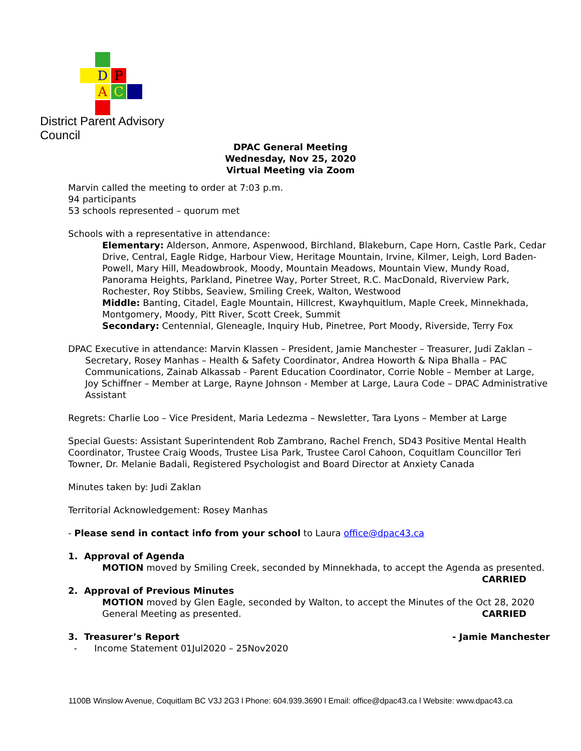D P
A C
District Parent Advisory Council
DPAC General Meeting
Wednesday, Nov 25, 2020
Virtual Meeting via Zoom
Marvin called the meeting to order at 7:03 p.m.
94 participants
53 schools represented – quorum met
Schools with a representative in attendance:
Elementary: Alderson, Anmore, Aspenwood, Birchland, Blakeburn, Cape Horn, Castle Park, Cedar Drive, Central, Eagle Ridge, Harbour View, Heritage Mountain, Irvine, Kilmer, Leigh, Lord Baden-Powell, Mary Hill, Meadowbrook, Moody, Mountain Meadows, Mountain View, Mundy Road, Panorama Heights, Parkland, Pinetree Way, Porter Street, R.C. MacDonald, Riverview Park, Rochester, Roy Stibbs, Seaview, Smiling Creek, Walton, Westwood
Middle: Banting, Citadel, Eagle Mountain, Hillcrest, Kwayhquitlum, Maple Creek, Minnekhada, Montgomery, Moody, Pitt River, Scott Creek, Summit
Secondary: Centennial, Gleneagle, Inquiry Hub, Pinetree, Port Moody, Riverside, Terry Fox
DPAC Executive in attendance: Marvin Klassen – President, Jamie Manchester – Treasurer, Judi Zaklan – Secretary, Rosey Manhas – Health & Safety Coordinator, Andrea Howorth & Nipa Bhalla – PAC Communications, Zainab Alkassab - Parent Education Coordinator, Corrie Noble – Member at Large, Joy Schiffner – Member at Large, Rayne Johnson - Member at Large, Laura Code – DPAC Administrative Assistant
Regrets: Charlie Loo – Vice President, Maria Ledezma – Newsletter, Tara Lyons – Member at Large
Special Guests: Assistant Superintendent Rob Zambrano, Rachel French, SD43 Positive Mental Health Coordinator, Trustee Craig Woods, Trustee Lisa Park, Trustee Carol Cahoon, Coquitlam Councillor Teri Towner, Dr. Melanie Badali, Registered Psychologist and Board Director at Anxiety Canada
Minutes taken by: Judi Zaklan
Territorial Acknowledgement: Rosey Manhas
- Please send in contact info from your school to Laura office@dpac43.ca
1. Approval of Agenda
MOTION moved by Smiling Creek, seconded by Minnekhada, to accept the Agenda as presented. CARRIED
2. Approval of Previous Minutes
MOTION moved by Glen Eagle, seconded by Walton, to accept the Minutes of the Oct 28, 2020 General Meeting as presented. CARRIED
3. Treasurer’s Report - Jamie Manchester
- Income Statement 01Jul2020 – 25Nov2020
1100B Winslow Avenue, Coquitlam BC V3J 2G3 l Phone: 604.939.3690 l Email: office@dpac43.ca l Website: www.dpac43.ca